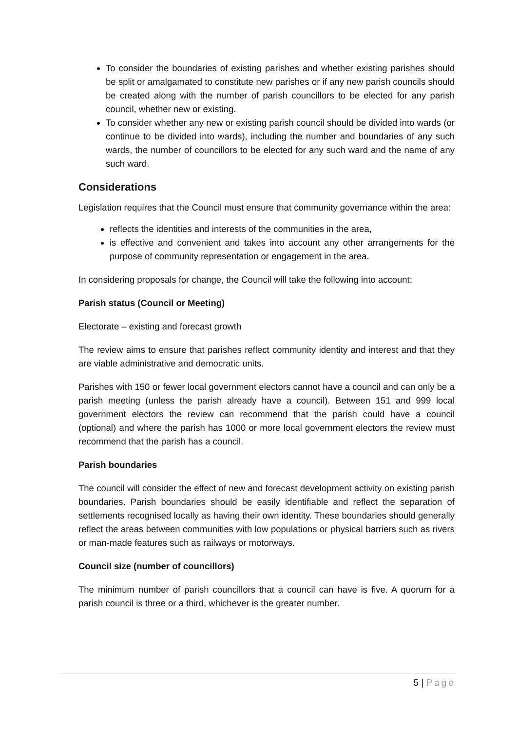To consider the boundaries of existing parishes and whether existing parishes should be split or amalgamated to constitute new parishes or if any new parish councils should be created along with the number of parish councillors to be elected for any parish council, whether new or existing.
To consider whether any new or existing parish council should be divided into wards (or continue to be divided into wards), including the number and boundaries of any such wards, the number of councillors to be elected for any such ward and the name of any such ward.
Considerations
Legislation requires that the Council must ensure that community governance within the area:
reflects the identities and interests of the communities in the area,
is effective and convenient and takes into account any other arrangements for the purpose of community representation or engagement in the area.
In considering proposals for change, the Council will take the following into account:
Parish status (Council or Meeting)
Electorate – existing and forecast growth
The review aims to ensure that parishes reflect community identity and interest and that they are viable administrative and democratic units.
Parishes with 150 or fewer local government electors cannot have a council and can only be a parish meeting (unless the parish already have a council). Between 151 and 999 local government electors the review can recommend that the parish could have a council (optional) and where the parish has 1000 or more local government electors the review must recommend that the parish has a council.
Parish boundaries
The council will consider the effect of new and forecast development activity on existing parish boundaries. Parish boundaries should be easily identifiable and reflect the separation of settlements recognised locally as having their own identity. These boundaries should generally reflect the areas between communities with low populations or physical barriers such as rivers or man-made features such as railways or motorways.
Council size (number of councillors)
The minimum number of parish councillors that a council can have is five. A quorum for a parish council is three or a third, whichever is the greater number.
5 | Page